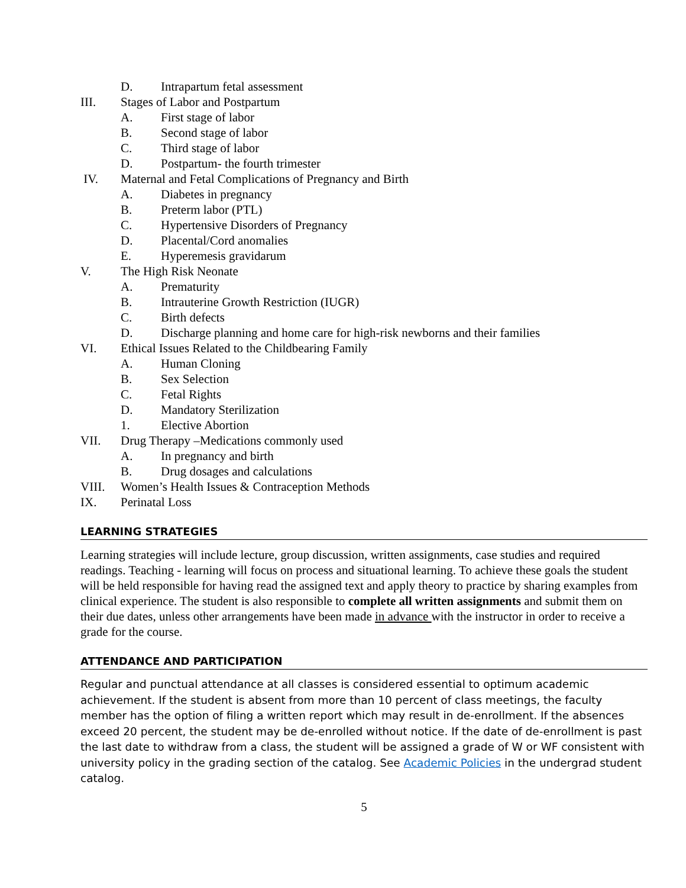D. Intrapartum fetal assessment
III. Stages of Labor and Postpartum
A. First stage of labor
B. Second stage of labor
C. Third stage of labor
D. Postpartum- the fourth trimester
IV. Maternal and Fetal Complications of Pregnancy and Birth
A. Diabetes in pregnancy
B. Preterm labor (PTL)
C. Hypertensive Disorders of Pregnancy
D. Placental/Cord anomalies
E. Hyperemesis gravidarum
V. The High Risk Neonate
A. Prematurity
B. Intrauterine Growth Restriction (IUGR)
C. Birth defects
D. Discharge planning and home care for high-risk newborns and their families
VI. Ethical Issues Related to the Childbearing Family
A. Human Cloning
B. Sex Selection
C. Fetal Rights
D. Mandatory Sterilization
1. Elective Abortion
VII. Drug Therapy –Medications commonly used
A. In pregnancy and birth
B. Drug dosages and calculations
VIII. Women’s Health Issues & Contraception Methods
IX. Perinatal Loss
LEARNING STRATEGIES
Learning strategies will include lecture, group discussion, written assignments, case studies and required readings. Teaching - learning will focus on process and situational learning. To achieve these goals the student will be held responsible for having read the assigned text and apply theory to practice by sharing examples from clinical experience. The student is also responsible to complete all written assignments and submit them on their due dates, unless other arrangements have been made in advance with the instructor in order to receive a grade for the course.
ATTENDANCE AND PARTICIPATION
Regular and punctual attendance at all classes is considered essential to optimum academic achievement. If the student is absent from more than 10 percent of class meetings, the faculty member has the option of filing a written report which may result in de-enrollment. If the absences exceed 20 percent, the student may be de-enrolled without notice. If the date of de-enrollment is past the last date to withdraw from a class, the student will be assigned a grade of W or WF consistent with university policy in the grading section of the catalog. See Academic Policies in the undergrad student catalog.
5